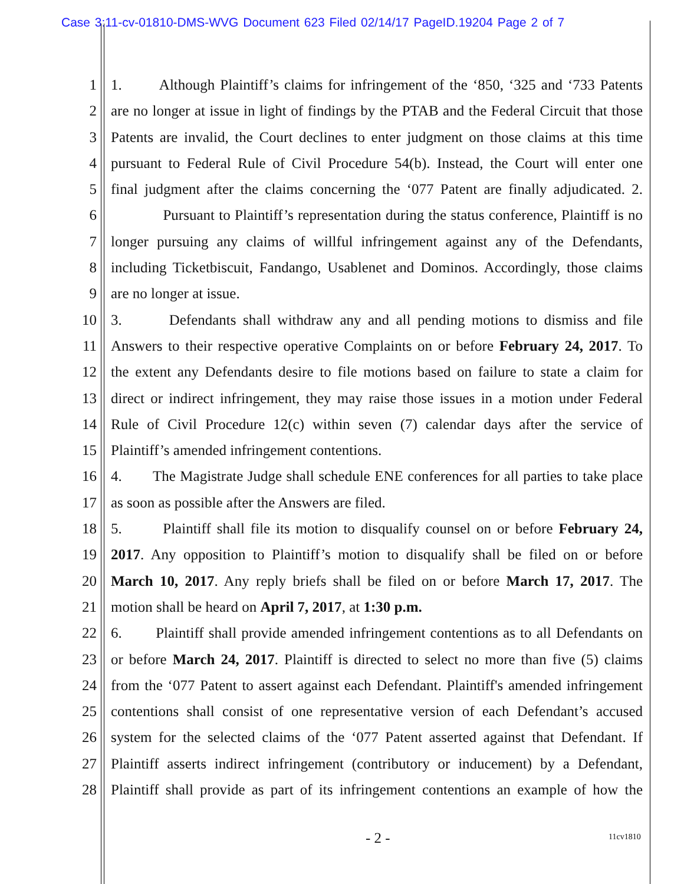Case 3:11-cv-01810-DMS-WVG Document 623 Filed 02/14/17 PageID.19204 Page 2 of 7
1 1. Although Plaintiff’s claims for infringement of the ‘850, ‘325 and ‘733 Patents
2 are no longer at issue in light of findings by the PTAB and the Federal Circuit that those
3 Patents are invalid, the Court declines to enter judgment on those claims at this time
4 pursuant to Federal Rule of Civil Procedure 54(b). Instead, the Court will enter one
5 final judgment after the claims concerning the ‘077 Patent are finally adjudicated. 2.
6 Pursuant to Plaintiff’s representation during the status conference, Plaintiff is no
7 longer pursuing any claims of willful infringement against any of the Defendants,
8 including Ticketbiscuit, Fandango, Usablenet and Dominos. Accordingly, those claims
9 are no longer at issue.
10 3. Defendants shall withdraw any and all pending motions to dismiss and file
11 Answers to their respective operative Complaints on or before February 24, 2017. To
12 the extent any Defendants desire to file motions based on failure to state a claim for
13 direct or indirect infringement, they may raise those issues in a motion under Federal
14 Rule of Civil Procedure 12(c) within seven (7) calendar days after the service of
15 Plaintiff’s amended infringement contentions.
16 4. The Magistrate Judge shall schedule ENE conferences for all parties to take place
17 as soon as possible after the Answers are filed.
18 5. Plaintiff shall file its motion to disqualify counsel on or before February 24,
19 2017. Any opposition to Plaintiff’s motion to disqualify shall be filed on or before
20 March 10, 2017. Any reply briefs shall be filed on or before March 17, 2017. The
21 motion shall be heard on April 7, 2017, at 1:30 p.m.
22 6. Plaintiff shall provide amended infringement contentions as to all Defendants on
23 or before March 24, 2017. Plaintiff is directed to select no more than five (5) claims
24 from the ‘077 Patent to assert against each Defendant. Plaintiff's amended infringement
25 contentions shall consist of one representative version of each Defendant’s accused
26 system for the selected claims of the ‘077 Patent asserted against that Defendant. If
27 Plaintiff asserts indirect infringement (contributory or inducement) by a Defendant,
28 Plaintiff shall provide as part of its infringement contentions an example of how the
- 2 - 11cv1810